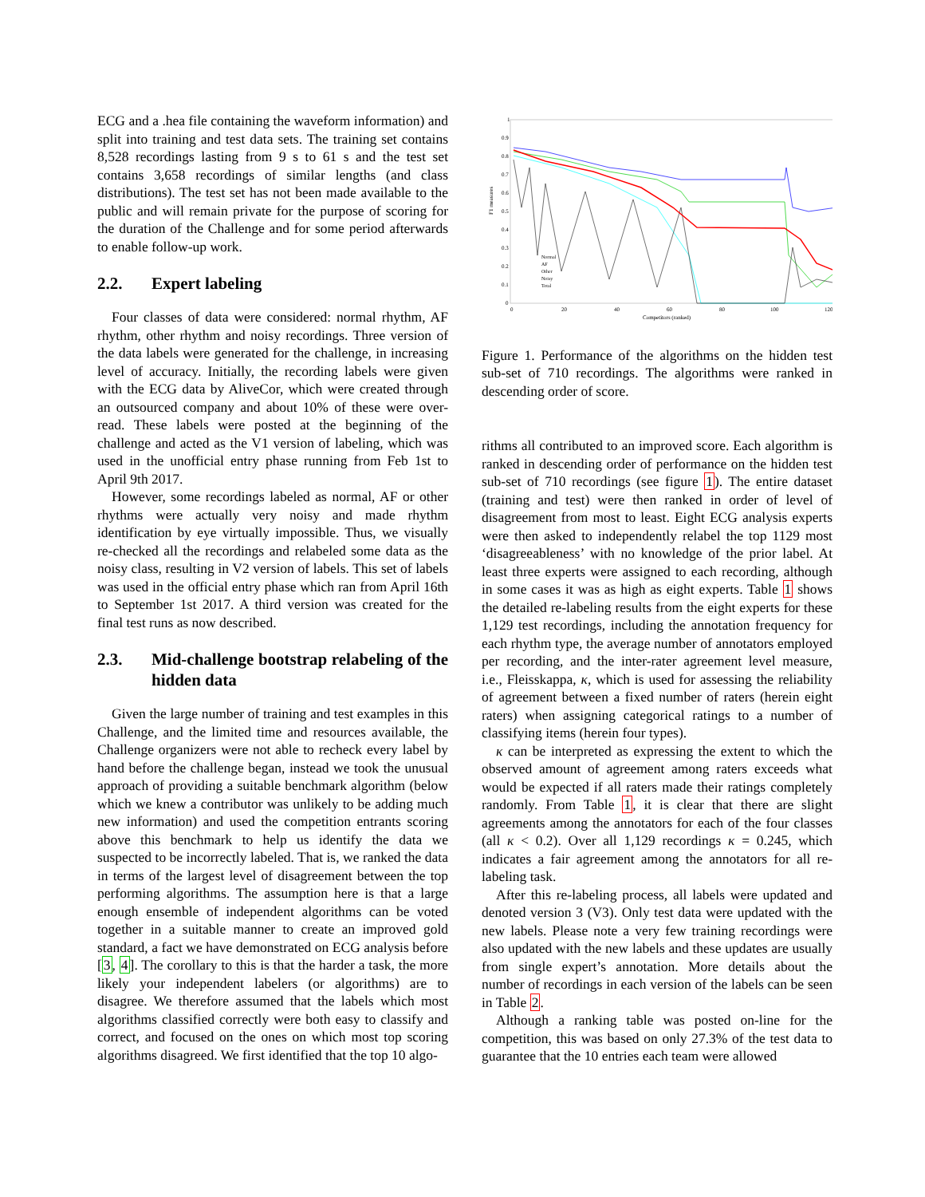ECG and a .hea file containing the waveform information) and split into training and test data sets. The training set contains 8,528 recordings lasting from 9 s to 61 s and the test set contains 3,658 recordings of similar lengths (and class distributions). The test set has not been made available to the public and will remain private for the purpose of scoring for the duration of the Challenge and for some period afterwards to enable follow-up work.
2.2. Expert labeling
Four classes of data were considered: normal rhythm, AF rhythm, other rhythm and noisy recordings. Three version of the data labels were generated for the challenge, in increasing level of accuracy. Initially, the recording labels were given with the ECG data by AliveCor, which were created through an outsourced company and about 10% of these were over-read. These labels were posted at the beginning of the challenge and acted as the V1 version of labeling, which was used in the unofficial entry phase running from Feb 1st to April 9th 2017.
However, some recordings labeled as normal, AF or other rhythms were actually very noisy and made rhythm identification by eye virtually impossible. Thus, we visually re-checked all the recordings and relabeled some data as the noisy class, resulting in V2 version of labels. This set of labels was used in the official entry phase which ran from April 16th to September 1st 2017. A third version was created for the final test runs as now described.
2.3. Mid-challenge bootstrap relabeling of the hidden data
Given the large number of training and test examples in this Challenge, and the limited time and resources available, the Challenge organizers were not able to recheck every label by hand before the challenge began, instead we took the unusual approach of providing a suitable benchmark algorithm (below which we knew a contributor was unlikely to be adding much new information) and used the competition entrants scoring above this benchmark to help us identify the data we suspected to be incorrectly labeled. That is, we ranked the data in terms of the largest level of disagreement between the top performing algorithms. The assumption here is that a large enough ensemble of independent algorithms can be voted together in a suitable manner to create an improved gold standard, a fact we have demonstrated on ECG analysis before [3, 4]. The corollary to this is that the harder a task, the more likely your independent labelers (or algorithms) are to disagree. We therefore assumed that the labels which most algorithms classified correctly were both easy to classify and correct, and focused on the ones on which most top scoring algorithms disagreed. We first identified that the top 10 algo-
F1 measures
1
0.9
0.8
0.7
0.6
0.5
0.4
0.3
0.2
0.1
0
0
20
40
60
80
100
120
Competitors (ranked)
Normal
AF
Other
Noisy
Total
Figure 1. Performance of the algorithms on the hidden test sub-set of 710 recordings. The algorithms were ranked in descending order of score.
rithms all contributed to an improved score. Each algorithm is ranked in descending order of performance on the hidden test sub-set of 710 recordings (see figure 1). The entire dataset (training and test) were then ranked in order of level of disagreement from most to least. Eight ECG analysis experts were then asked to independently relabel the top 1129 most ‘disagreeableness’ with no knowledge of the prior label. At least three experts were assigned to each recording, although in some cases it was as high as eight experts. Table 1 shows the detailed re-labeling results from the eight experts for these 1,129 test recordings, including the annotation frequency for each rhythm type, the average number of annotators employed per recording, and the inter-rater agreement level measure, i.e., Fleisskappa, κ, which is used for assessing the reliability of agreement between a fixed number of raters (herein eight raters) when assigning categorical ratings to a number of classifying items (herein four types).
κ can be interpreted as expressing the extent to which the observed amount of agreement among raters exceeds what would be expected if all raters made their ratings completely randomly. From Table 1, it is clear that there are slight agreements among the annotators for each of the four classes (all κ < 0.2). Over all 1,129 recordings κ = 0.245, which indicates a fair agreement among the annotators for all re-labeling task.
After this re-labeling process, all labels were updated and denoted version 3 (V3). Only test data were updated with the new labels. Please note a very few training recordings were also updated with the new labels and these updates are usually from single expert’s annotation. More details about the number of recordings in each version of the labels can be seen in Table 2.
Although a ranking table was posted on-line for the competition, this was based on only 27.3% of the test data to guarantee that the 10 entries each team were allowed